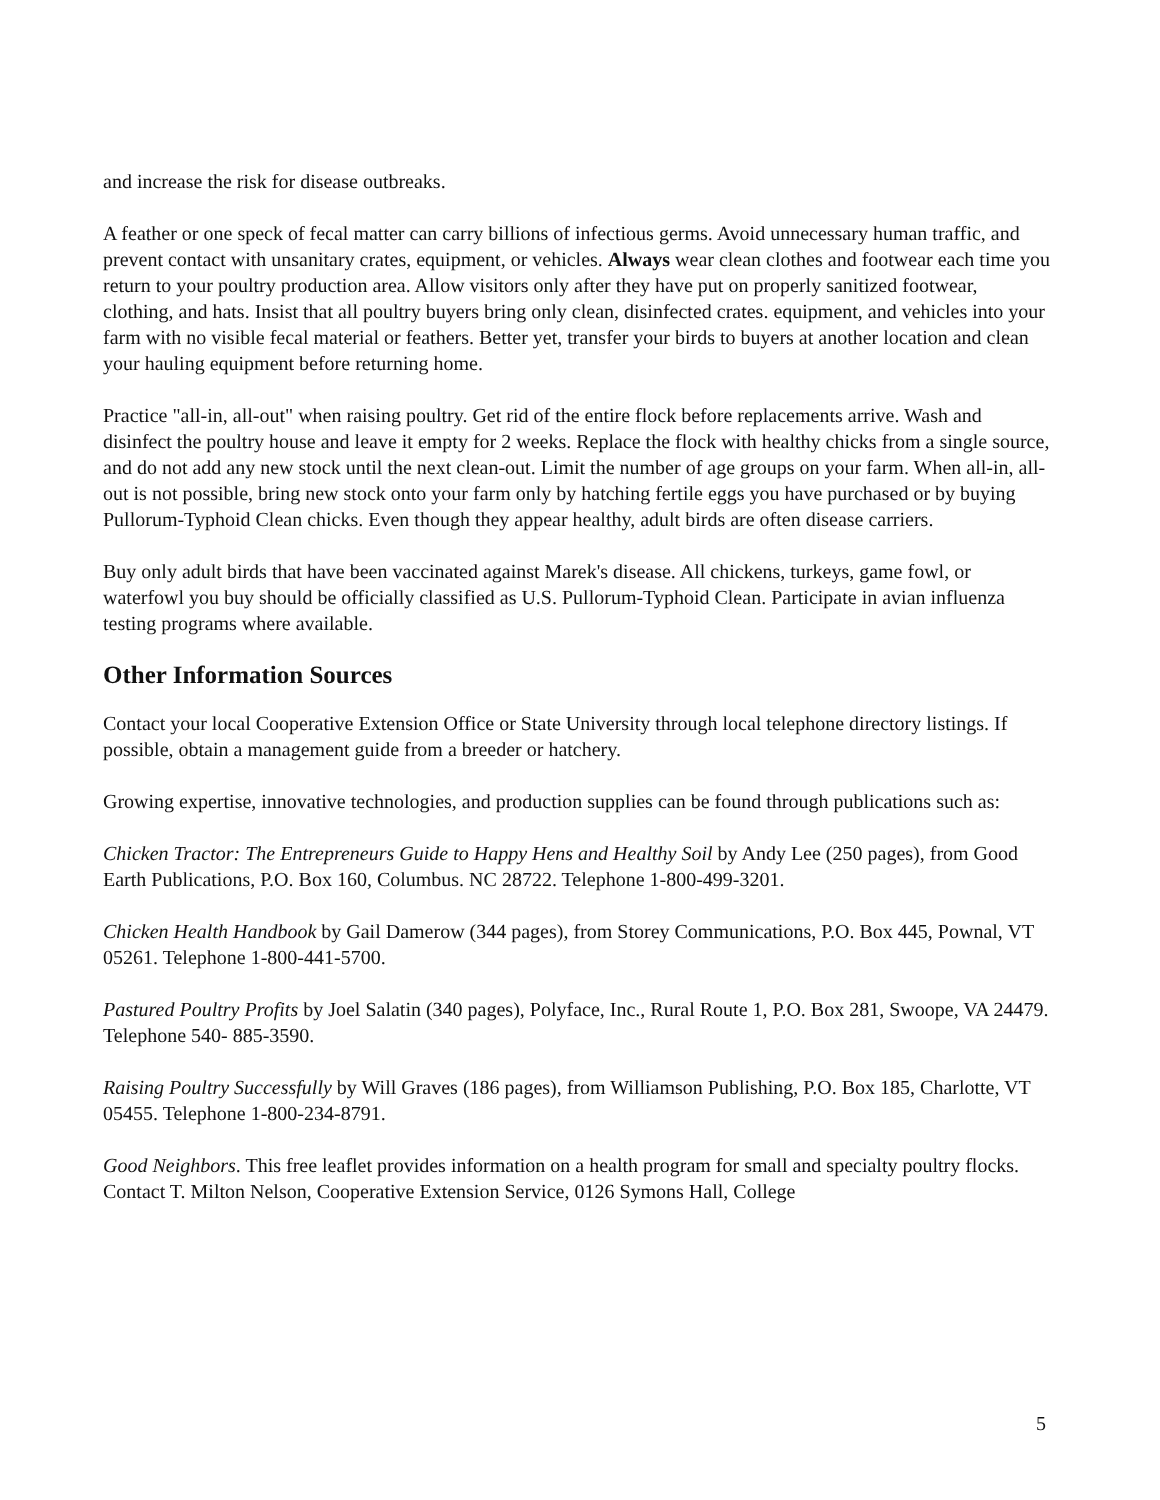and increase the risk for disease outbreaks.
A feather or one speck of fecal matter can carry billions of infectious germs. Avoid unnecessary human traffic, and prevent contact with unsanitary crates, equipment, or vehicles. Always wear clean clothes and footwear each time you return to your poultry production area. Allow visitors only after they have put on properly sanitized footwear, clothing, and hats. Insist that all poultry buyers bring only clean, disinfected crates. equipment, and vehicles into your farm with no visible fecal material or feathers. Better yet, transfer your birds to buyers at another location and clean your hauling equipment before returning home.
Practice "all-in, all-out" when raising poultry. Get rid of the entire flock before replacements arrive. Wash and disinfect the poultry house and leave it empty for 2 weeks. Replace the flock with healthy chicks from a single source, and do not add any new stock until the next clean-out. Limit the number of age groups on your farm. When all-in, all-out is not possible, bring new stock onto your farm only by hatching fertile eggs you have purchased or by buying Pullorum-Typhoid Clean chicks. Even though they appear healthy, adult birds are often disease carriers.
Buy only adult birds that have been vaccinated against Marek's disease. All chickens, turkeys, game fowl, or waterfowl you buy should be officially classified as U.S. Pullorum-Typhoid Clean. Participate in avian influenza testing programs where available.
Other Information Sources
Contact your local Cooperative Extension Office or State University through local telephone directory listings. If possible, obtain a management guide from a breeder or hatchery.
Growing expertise, innovative technologies, and production supplies can be found through publications such as:
Chicken Tractor: The Entrepreneurs Guide to Happy Hens and Healthy Soil by Andy Lee (250 pages), from Good Earth Publications, P.O. Box 160, Columbus. NC 28722. Telephone 1-800-499-3201.
Chicken Health Handbook by Gail Damerow (344 pages), from Storey Communications, P.O. Box 445, Pownal, VT 05261. Telephone 1-800-441-5700.
Pastured Poultry Profits by Joel Salatin (340 pages), Polyface, Inc., Rural Route 1, P.O. Box 281, Swoope, VA 24479. Telephone 540- 885-3590.
Raising Poultry Successfully by Will Graves (186 pages), from Williamson Publishing, P.O. Box 185, Charlotte, VT 05455. Telephone 1-800-234-8791.
Good Neighbors. This free leaflet provides information on a health program for small and specialty poultry flocks. Contact T. Milton Nelson, Cooperative Extension Service, 0126 Symons Hall, College
5